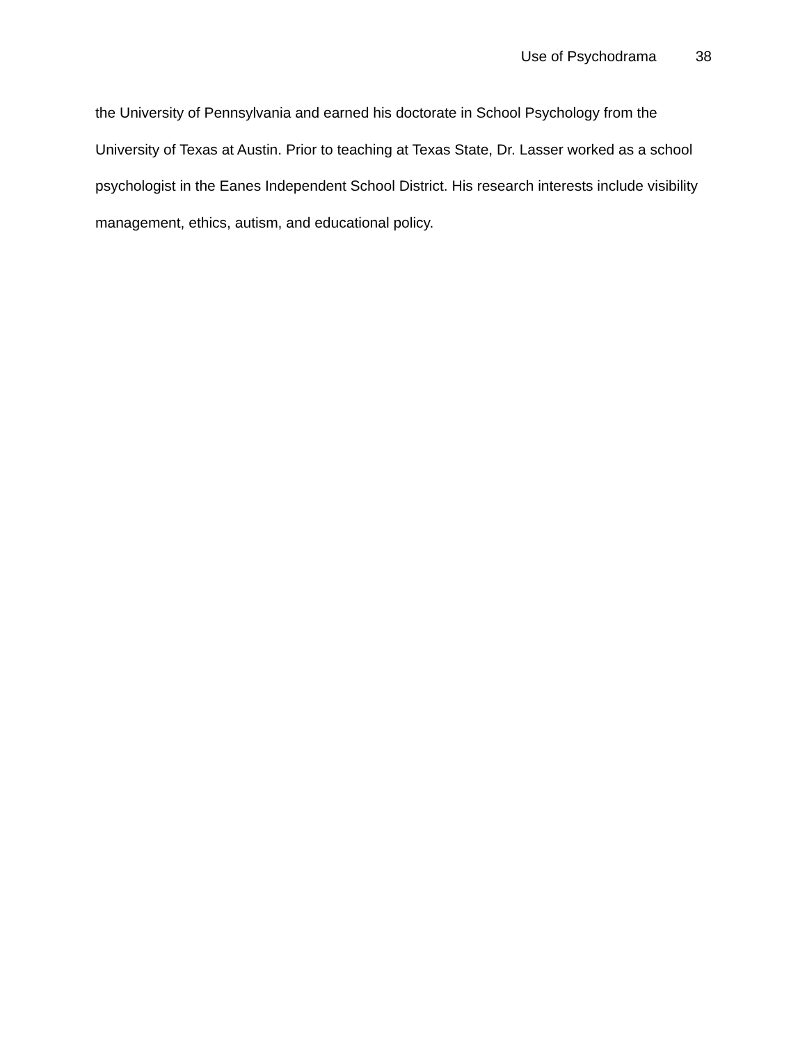Use of Psychodrama 38
the University of Pennsylvania and earned his doctorate in School Psychology from the University of Texas at Austin. Prior to teaching at Texas State, Dr. Lasser worked as a school psychologist in the Eanes Independent School District. His research interests include visibility management, ethics, autism, and educational policy.